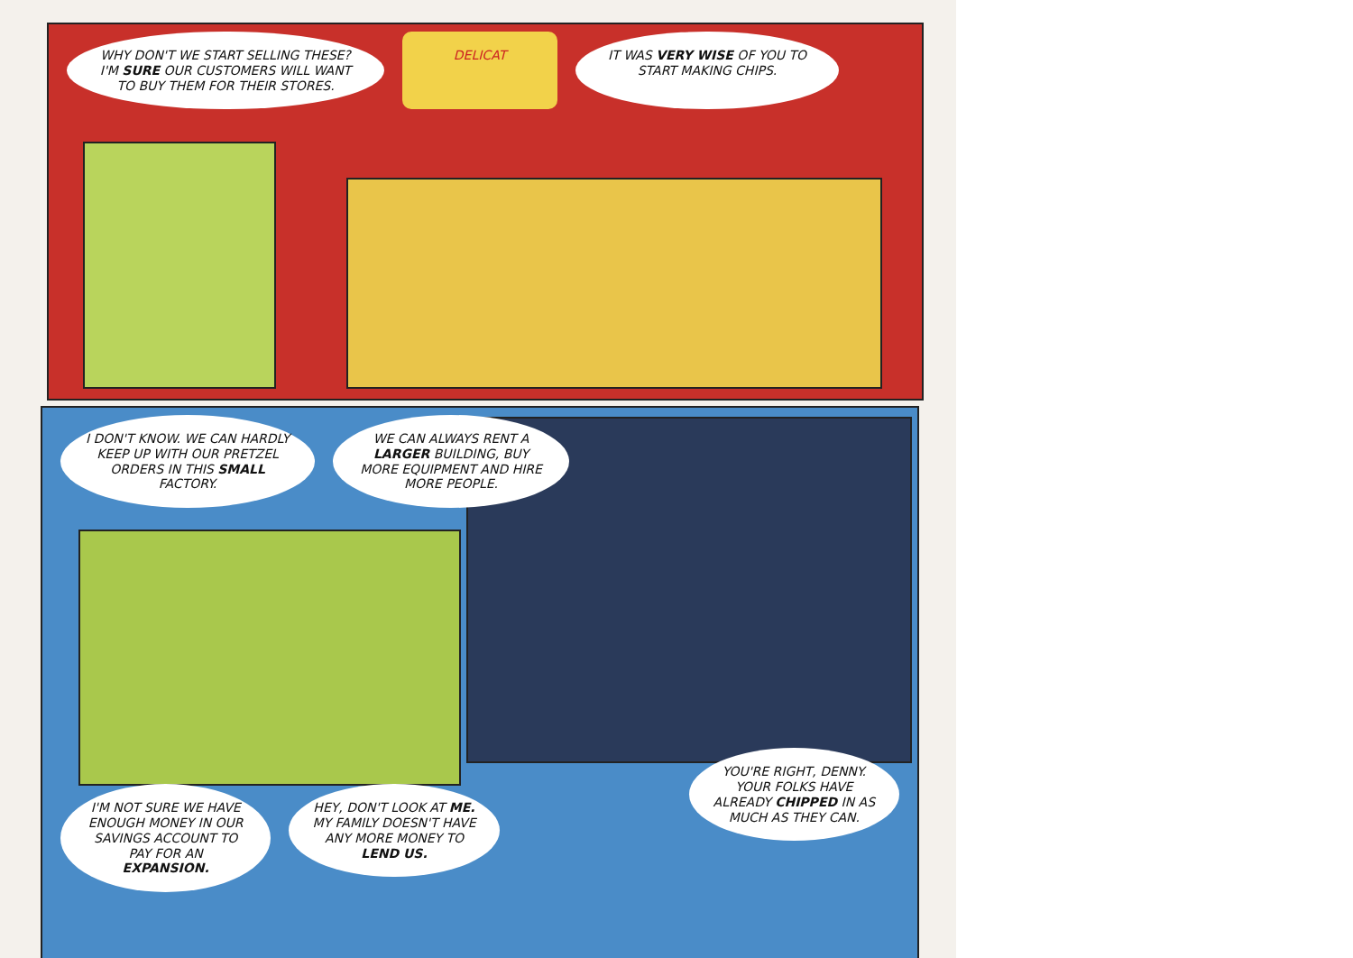WHY DON'T WE START SELLING THESE? I'M SURE OUR CUSTOMERS WILL WANT TO BUY THEM FOR THEIR STORES.
DELICAT IT WAS VERY WISE OF YOU TO START MAKING CHIPS.
I DON'T KNOW. WE CAN HARDLY KEEP UP WITH OUR PRETZEL ORDERS IN THIS SMALL FACTORY.
WE CAN ALWAYS RENT A LARGER BUILDING, BUY MORE EQUIPMENT AND HIRE MORE PEOPLE.
I'M NOT SURE WE HAVE ENOUGH MONEY IN OUR SAVINGS ACCOUNT TO PAY FOR AN EXPANSION.
HEY, DON'T LOOK AT ME. MY FAMILY DOESN'T HAVE ANY MORE MONEY TO LEND US.
YOU'RE RIGHT, DENNY. YOUR FOLKS HAVE ALREADY CHIPPED IN AS MUCH AS THEY CAN.